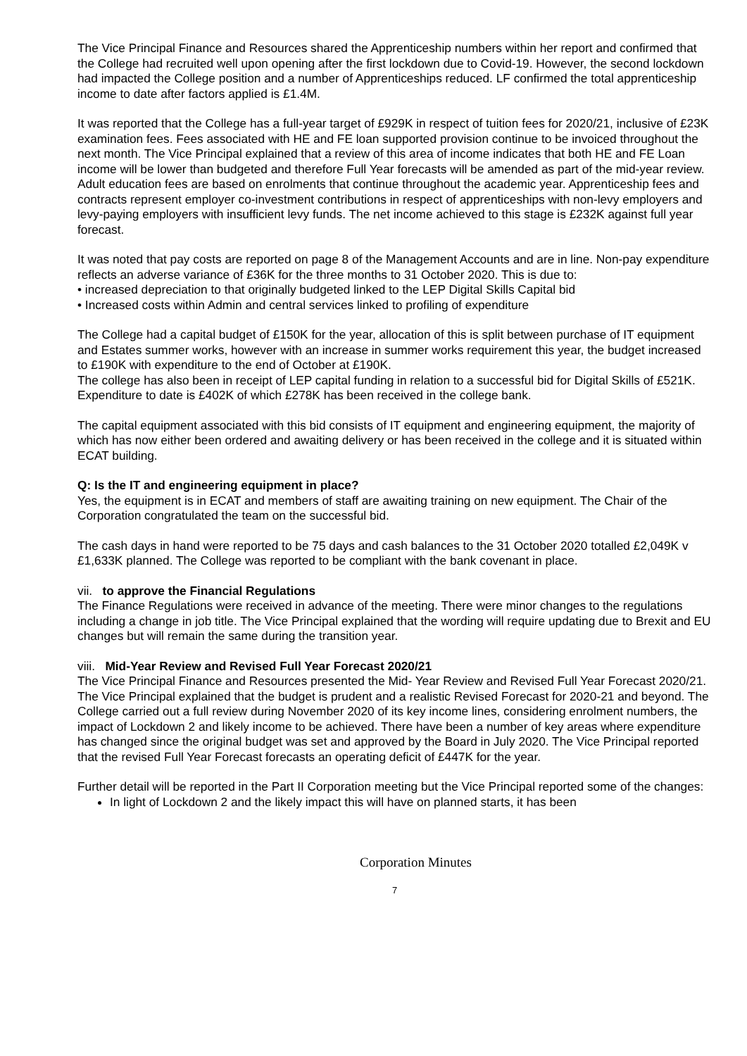The Vice Principal Finance and Resources shared the Apprenticeship numbers within her report and confirmed that the College had recruited well upon opening after the first lockdown due to Covid-19. However, the second lockdown had impacted the College position and a number of Apprenticeships reduced. LF confirmed the total apprenticeship income to date after factors applied is £1.4M.
It was reported that the College has a full-year target of £929K in respect of tuition fees for 2020/21, inclusive of £23K examination fees. Fees associated with HE and FE loan supported provision continue to be invoiced throughout the next month. The Vice Principal explained that a review of this area of income indicates that both HE and FE Loan income will be lower than budgeted and therefore Full Year forecasts will be amended as part of the mid-year review. Adult education fees are based on enrolments that continue throughout the academic year. Apprenticeship fees and contracts represent employer co-investment contributions in respect of apprenticeships with non-levy employers and levy-paying employers with insufficient levy funds. The net income achieved to this stage is £232K against full year forecast.
It was noted that pay costs are reported on page 8 of the Management Accounts and are in line. Non-pay expenditure reflects an adverse variance of £36K for the three months to 31 October 2020. This is due to:
• increased depreciation to that originally budgeted linked to the LEP Digital Skills Capital bid
• Increased costs within Admin and central services linked to profiling of expenditure
The College had a capital budget of £150K for the year, allocation of this is split between purchase of IT equipment and Estates summer works, however with an increase in summer works requirement this year, the budget increased to £190K with expenditure to the end of October at £190K.
The college has also been in receipt of LEP capital funding in relation to a successful bid for Digital Skills of £521K. Expenditure to date is £402K of which £278K has been received in the college bank.
The capital equipment associated with this bid consists of IT equipment and engineering equipment, the majority of which has now either been ordered and awaiting delivery or has been received in the college and it is situated within ECAT building.
Q: Is the IT and engineering equipment in place?
Yes, the equipment is in ECAT and members of staff are awaiting training on new equipment. The Chair of the Corporation congratulated the team on the successful bid.
The cash days in hand were reported to be 75 days and cash balances to the 31 October 2020 totalled £2,049K v £1,633K planned. The College was reported to be compliant with the bank covenant in place.
vii. to approve the Financial Regulations
The Finance Regulations were received in advance of the meeting. There were minor changes to the regulations including a change in job title. The Vice Principal explained that the wording will require updating due to Brexit and EU changes but will remain the same during the transition year.
viii. Mid-Year Review and Revised Full Year Forecast 2020/21
The Vice Principal Finance and Resources presented the Mid- Year Review and Revised Full Year Forecast 2020/21. The Vice Principal explained that the budget is prudent and a realistic Revised Forecast for 2020-21 and beyond. The College carried out a full review during November 2020 of its key income lines, considering enrolment numbers, the impact of Lockdown 2 and likely income to be achieved. There have been a number of key areas where expenditure has changed since the original budget was set and approved by the Board in July 2020. The Vice Principal reported that the revised Full Year Forecast forecasts an operating deficit of £447K for the year.
Further detail will be reported in the Part II Corporation meeting but the Vice Principal reported some of the changes:
In light of Lockdown 2 and the likely impact this will have on planned starts, it has been
Corporation Minutes
7